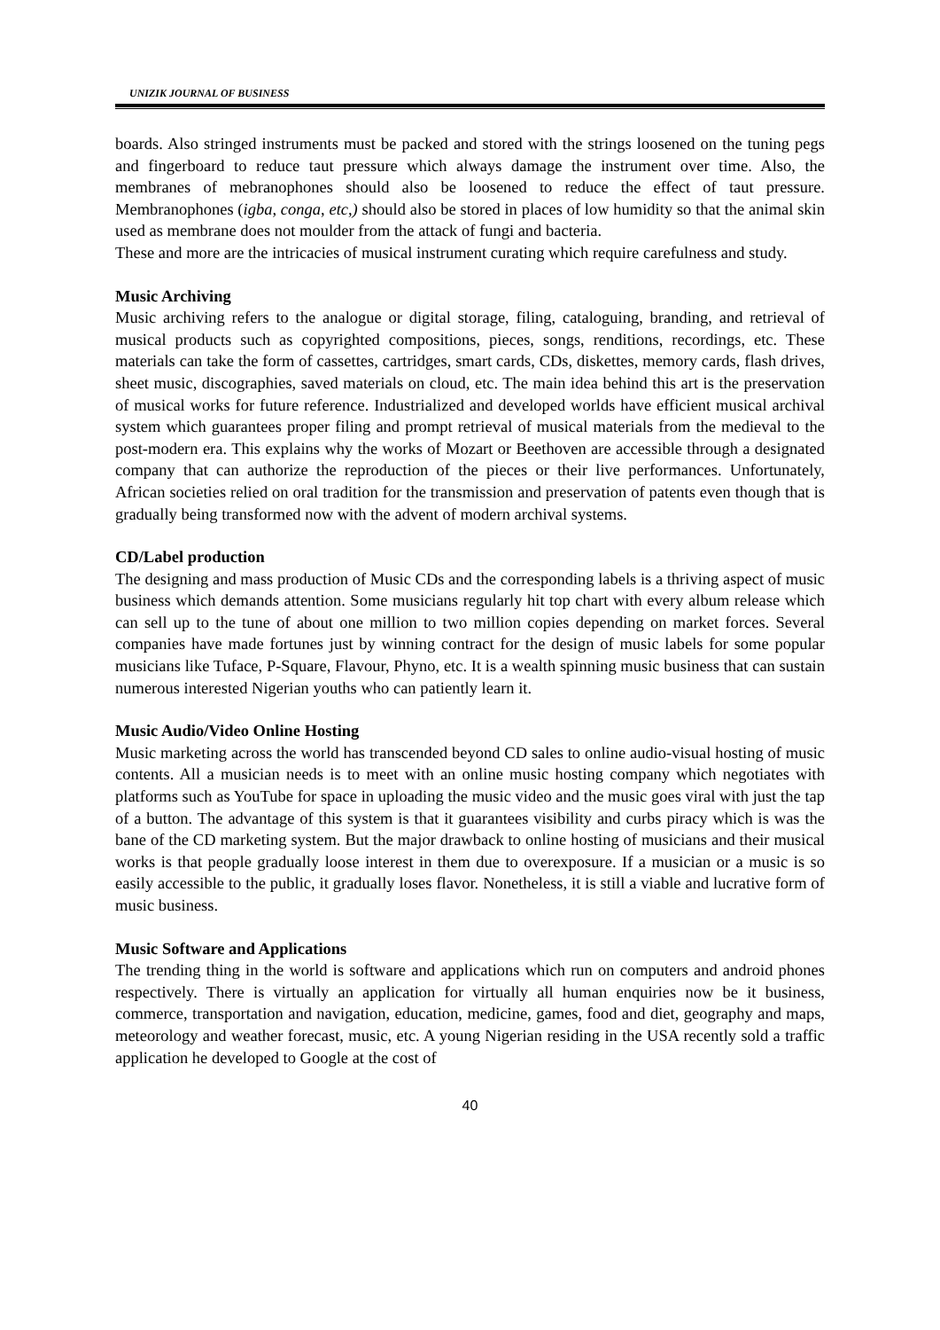UNIZIK JOURNAL OF BUSINESS
boards. Also stringed instruments must be packed and stored with the strings loosened on the tuning pegs and fingerboard to reduce taut pressure which always damage the instrument over time. Also, the membranes of mebranophones should also be loosened to reduce the effect of taut pressure. Membranophones (igba, conga, etc,) should also be stored in places of low humidity so that the animal skin used as membrane does not moulder from the attack of fungi and bacteria.
These and more are the intricacies of musical instrument curating which require carefulness and study.
Music Archiving
Music archiving refers to the analogue or digital storage, filing, cataloguing, branding, and retrieval of musical products such as copyrighted compositions, pieces, songs, renditions, recordings, etc. These materials can take the form of cassettes, cartridges, smart cards, CDs, diskettes, memory cards, flash drives, sheet music, discographies, saved materials on cloud, etc. The main idea behind this art is the preservation of musical works for future reference. Industrialized and developed worlds have efficient musical archival system which guarantees proper filing and prompt retrieval of musical materials from the medieval to the post-modern era. This explains why the works of Mozart or Beethoven are accessible through a designated company that can authorize the reproduction of the pieces or their live performances. Unfortunately, African societies relied on oral tradition for the transmission and preservation of patents even though that is gradually being transformed now with the advent of modern archival systems.
CD/Label production
The designing and mass production of Music CDs and the corresponding labels is a thriving aspect of music business which demands attention. Some musicians regularly hit top chart with every album release which can sell up to the tune of about one million to two million copies depending on market forces. Several companies have made fortunes just by winning contract for the design of music labels for some popular musicians like Tuface, P-Square, Flavour, Phyno, etc. It is a wealth spinning music business that can sustain numerous interested Nigerian youths who can patiently learn it.
Music Audio/Video Online Hosting
Music marketing across the world has transcended beyond CD sales to online audio-visual hosting of music contents. All a musician needs is to meet with an online music hosting company which negotiates with platforms such as YouTube for space in uploading the music video and the music goes viral with just the tap of a button. The advantage of this system is that it guarantees visibility and curbs piracy which is was the bane of the CD marketing system. But the major drawback to online hosting of musicians and their musical works is that people gradually loose interest in them due to overexposure. If a musician or a music is so easily accessible to the public, it gradually loses flavor. Nonetheless, it is still a viable and lucrative form of music business.
Music Software and Applications
The trending thing in the world is software and applications which run on computers and android phones respectively. There is virtually an application for virtually all human enquiries now be it business, commerce, transportation and navigation, education, medicine, games, food and diet, geography and maps, meteorology and weather forecast, music, etc. A young Nigerian residing in the USA recently sold a traffic application he developed to Google at the cost of
40